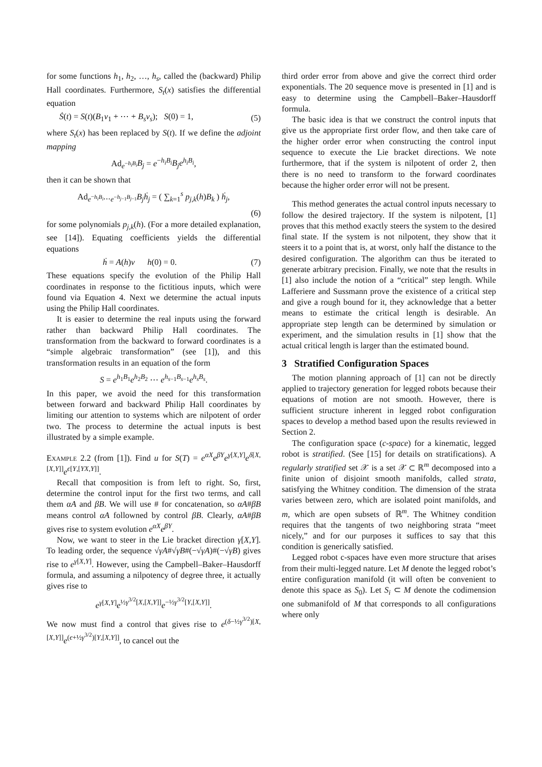for some functions h<sub>1</sub>, h<sub>2</sub>, …, h<sub>s</sub>, called the (backward) Philip Hall coordinates. Furthermore, S<sub>t</sub>(x) satisfies the differential equation
Ṡ(t) = S(t)(B<sub>1</sub>v<sub>1</sub> + ⋯ + B<sub>s</sub>v<sub>s</sub>); S(0) = 1, (5)
where S<sub>t</sub>(x) has been replaced by S(t). If we define the adjoint mapping
Ad<sub>e<sup>−h<sub>i</sub>B<sub>i</sub></sup></sub>B<sub>j</sub> = e<sup>−h<sub>i</sub>B<sub>i</sub></sup>B<sub>j</sub>e<sup>h<sub>i</sub>B<sub>i</sub></sup>,
then it can be shown that
Ad<sub>e<sup>−h<sub>i</sub>B<sub>i</sub></sup>⋯e<sup>−h<sub>j−1</sub>B<sub>j−1</sub></sup></sub>B<sub>j</sub>ḣ<sub>j</sub> = ( ∑<sub>k=1</sub><sup>s</sup> p<sub>j,k</sub>(h)B<sub>k</sub> ) ḣ<sub>j</sub>,
(6)
for some polynomials p<sub>j,k</sub>(h). (For a more detailed explanation, see [14]). Equating coefficients yields the differential equations
ḣ = A(h)v h(0) = 0. (7)
These equations specify the evolution of the Philip Hall coordinates in response to the fictitious inputs, which were found via Equation 4. Next we determine the actual inputs using the Philip Hall coordinates.
It is easier to determine the real inputs using the forward rather than backward Philip Hall coordinates. The transformation from the backward to forward coordinates is a “simple algebraic transformation” (see [1]), and this transformation results in an equation of the form
S = e<sup>h<sub>1</sub>B<sub>1</sub></sup>e<sup>h<sub>2</sub>B<sub>2</sub></sup> ⋯ e<sup>h<sub>s−1</sub>B<sub>s−1</sub></sup>e<sup>h<sub>s</sub>B<sub>s</sub></sup>.
In this paper, we avoid the need for this transformation between forward and backward Philip Hall coordinates by limiting our attention to systems which are nilpotent of order two. The process to determine the actual inputs is best illustrated by a simple example.
Example 2.2 (from [1]). Find u for S(T) = e<sup>αX</sup>e<sup>βY</sup>e<sup>γ[X,Y]</sup>e<sup>δ[X,[X,Y]]</sup>e<sup>ϵ[Y,[YX,Y]]</sup>.
Recall that composition is from left to right. So, first, determine the control input for the first two terms, and call them αA and βB. We will use # for concatenation, so αA#βB means control αA followned by control βB. Clearly, αA#βB gives rise to system evolution e<sup>αX</sup>e<sup>βY</sup>.
Now, we want to steer in the Lie bracket direction γ[X,Y]. To leading order, the sequence √γA#√γB#(−√γA)#(−√γB) gives rise to e<sup>γ[X,Y]</sup>. However, using the Campbell–Baker–Hausdorff formula, and assuming a nilpotency of degree three, it actually gives rise to
e<sup>γ[X,Y]</sup>e<sup>½γ<sup>3/2</sup>[X,[X,Y]]</sup>e<sup>−½γ<sup>3/2</sup>[Y,[X,Y]]</sup>.
We now must find a control that gives rise to e<sup>(δ−½γ<sup>3/2</sup>)[X,[X,Y]]</sup>e<sup>(ϵ+½γ<sup>3/2</sup>)[Y,[X,Y]]</sup>, to cancel out the
third order error from above and give the correct third order exponentials. The 20 sequence move is presented in [1] and is easy to determine using the Campbell–Baker–Hausdorff formula.
The basic idea is that we construct the control inputs that give us the appropriate first order flow, and then take care of the higher order error when constructing the control input sequence to execute the Lie bracket directions. We note furthermore, that if the system is nilpotent of order 2, then there is no need to transform to the forward coordinates because the higher order error will not be present.
This method generates the actual control inputs necessary to follow the desired trajectory. If the system is nilpotent, [1] proves that this method exactly steers the system to the desired final state. If the system is not nilpotent, they show that it steers it to a point that is, at worst, only half the distance to the desired configuration. The algorithm can thus be iterated to generate arbitrary precision. Finally, we note that the results in [1] also include the notion of a “critical” step length. While Lafferiere and Sussmann prove the existence of a critical step and give a rough bound for it, they acknowledge that a better means to estimate the critical length is desirable. An appropriate step length can be determined by simulation or experiment, and the simulation results in [1] show that the actual critical length is larger than the estimated bound.
3 Stratified Configuration Spaces
The motion planning approach of [1] can not be directly applied to trajectory generation for legged robots because their equations of motion are not smooth. However, there is sufficient structure inherent in legged robot configuration spaces to develop a method based upon the results reviewed in Section 2.
The configuration space (c-space) for a kinematic, legged robot is stratified. (See [15] for details on stratifications). A regularly stratified set 𝒳 is a set 𝒳 ⊂ ℝ<sup>m</sup> decomposed into a finite union of disjoint smooth manifolds, called strata, satisfying the Whitney condition. The dimension of the strata varies between zero, which are isolated point manifolds, and m, which are open subsets of ℝ<sup>m</sup>. The Whitney condition requires that the tangents of two neighboring strata “meet nicely,” and for our purposes it suffices to say that this condition is generically satisfied.
Legged robot c-spaces have even more structure that arises from their multi-legged nature. Let M denote the legged robot’s entire configuration manifold (it will often be convenient to denote this space as S<sub>0</sub>). Let S<sub>i</sub> ⊂ M denote the codimension one submanifold of M that corresponds to all configurations where only